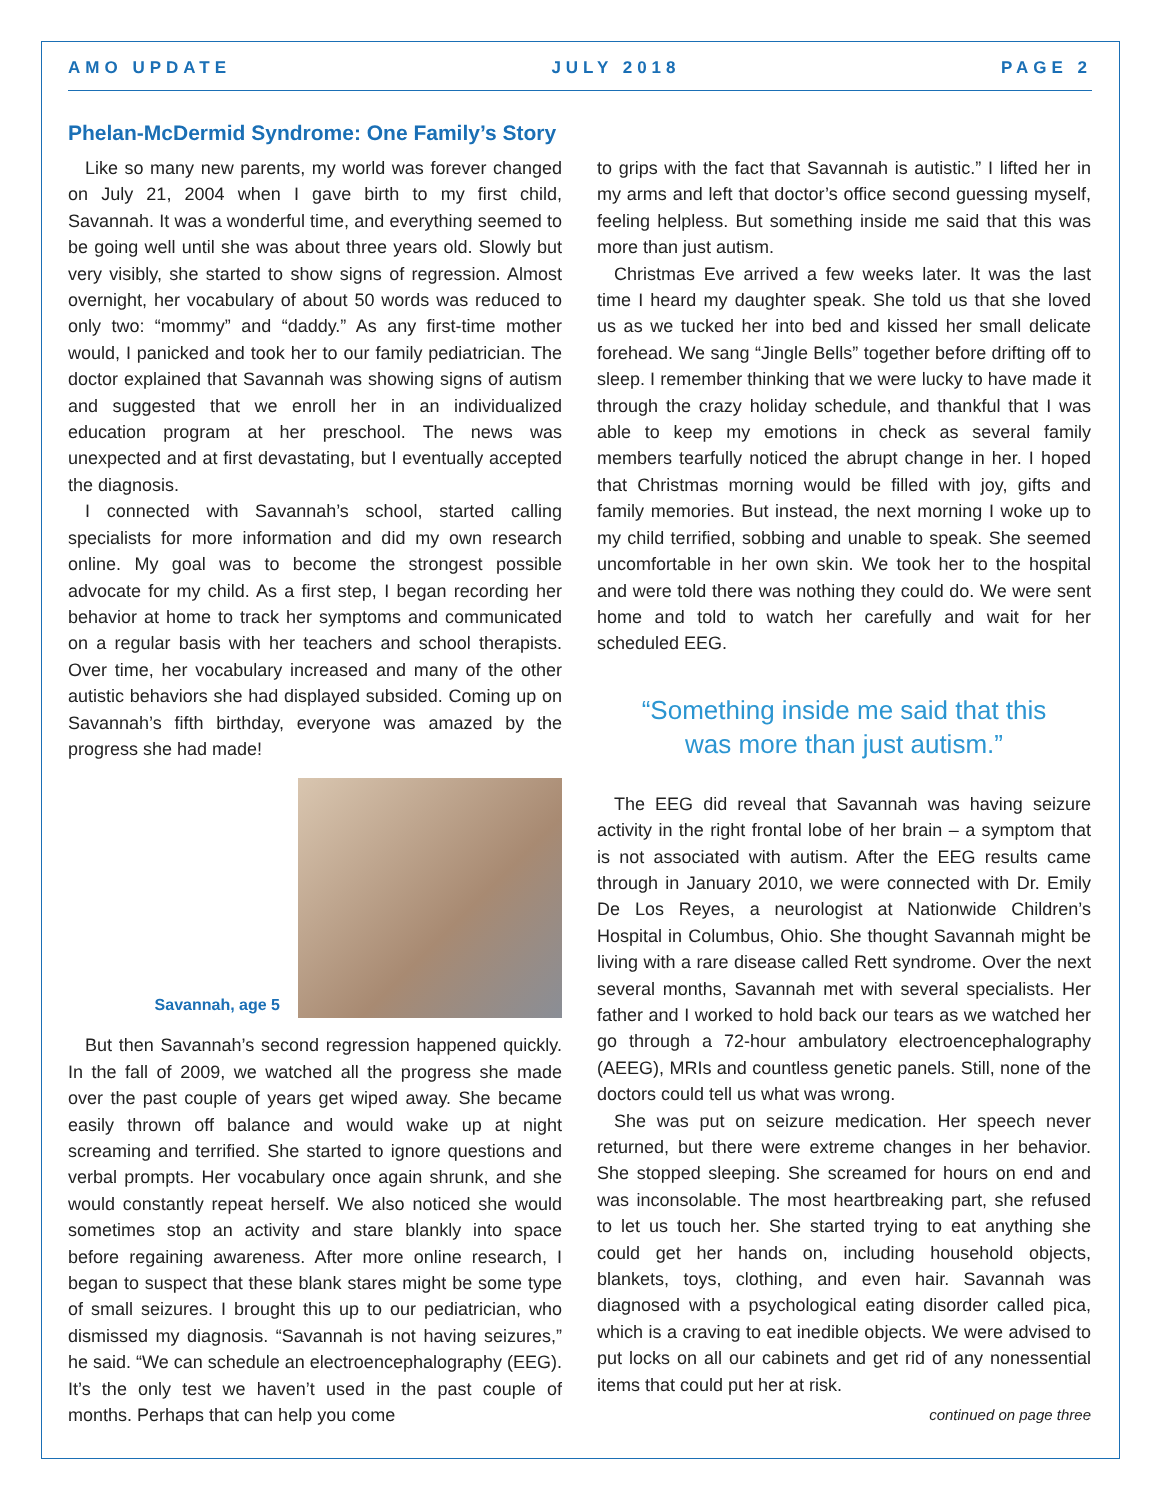AMO UPDATE JULY 2018 PAGE 2
Phelan-McDermid Syndrome: One Family’s Story
Like so many new parents, my world was forever changed on July 21, 2004 when I gave birth to my first child, Savannah. It was a wonderful time, and everything seemed to be going well until she was about three years old. Slowly but very visibly, she started to show signs of regression. Almost overnight, her vocabulary of about 50 words was reduced to only two: “mommy” and “daddy.” As any first-time mother would, I panicked and took her to our family pediatrician. The doctor explained that Savannah was showing signs of autism and suggested that we enroll her in an individualized education program at her preschool. The news was unexpected and at first devastating, but I eventually accepted the diagnosis.
I connected with Savannah’s school, started calling specialists for more information and did my own research online. My goal was to become the strongest possible advocate for my child. As a first step, I began recording her behavior at home to track her symptoms and communicated on a regular basis with her teachers and school therapists. Over time, her vocabulary increased and many of the other autistic behaviors she had displayed subsided. Coming up on Savannah’s fifth birthday, everyone was amazed by the progress she had made!
Savannah, age 5
But then Savannah’s second regression happened quickly. In the fall of 2009, we watched all the progress she made over the past couple of years get wiped away. She became easily thrown off balance and would wake up at night screaming and terrified. She started to ignore questions and verbal prompts. Her vocabulary once again shrunk, and she would constantly repeat herself. We also noticed she would sometimes stop an activity and stare blankly into space before regaining awareness. After more online research, I began to suspect that these blank stares might be some type of small seizures. I brought this up to our pediatrician, who dismissed my diagnosis. “Savannah is not having seizures,” he said. “We can schedule an electroencephalography (EEG). It’s the only test we haven’t used in the past couple of months. Perhaps that can help you come
to grips with the fact that Savannah is autistic.” I lifted her in my arms and left that doctor’s office second guessing myself, feeling helpless. But something inside me said that this was more than just autism.
Christmas Eve arrived a few weeks later. It was the last time I heard my daughter speak. She told us that she loved us as we tucked her into bed and kissed her small delicate forehead. We sang “Jingle Bells” together before drifting off to sleep. I remember thinking that we were lucky to have made it through the crazy holiday schedule, and thankful that I was able to keep my emotions in check as several family members tearfully noticed the abrupt change in her. I hoped that Christmas morning would be filled with joy, gifts and family memories. But instead, the next morning I woke up to my child terrified, sobbing and unable to speak. She seemed uncomfortable in her own skin. We took her to the hospital and were told there was nothing they could do. We were sent home and told to watch her carefully and wait for her scheduled EEG.
“Something inside me said that this
was more than just autism.”
The EEG did reveal that Savannah was having seizure activity in the right frontal lobe of her brain – a symptom that is not associated with autism. After the EEG results came through in January 2010, we were connected with Dr. Emily De Los Reyes, a neurologist at Nationwide Children’s Hospital in Columbus, Ohio. She thought Savannah might be living with a rare disease called Rett syndrome. Over the next several months, Savannah met with several specialists. Her father and I worked to hold back our tears as we watched her go through a 72-hour ambulatory electroencephalography (AEEG), MRIs and countless genetic panels. Still, none of the doctors could tell us what was wrong.
She was put on seizure medication. Her speech never returned, but there were extreme changes in her behavior. She stopped sleeping. She screamed for hours on end and was inconsolable. The most heartbreaking part, she refused to let us touch her. She started trying to eat anything she could get her hands on, including household objects, blankets, toys, clothing, and even hair. Savannah was diagnosed with a psychological eating disorder called pica, which is a craving to eat inedible objects. We were advised to put locks on all our cabinets and get rid of any nonessential items that could put her at risk.
continued on page three